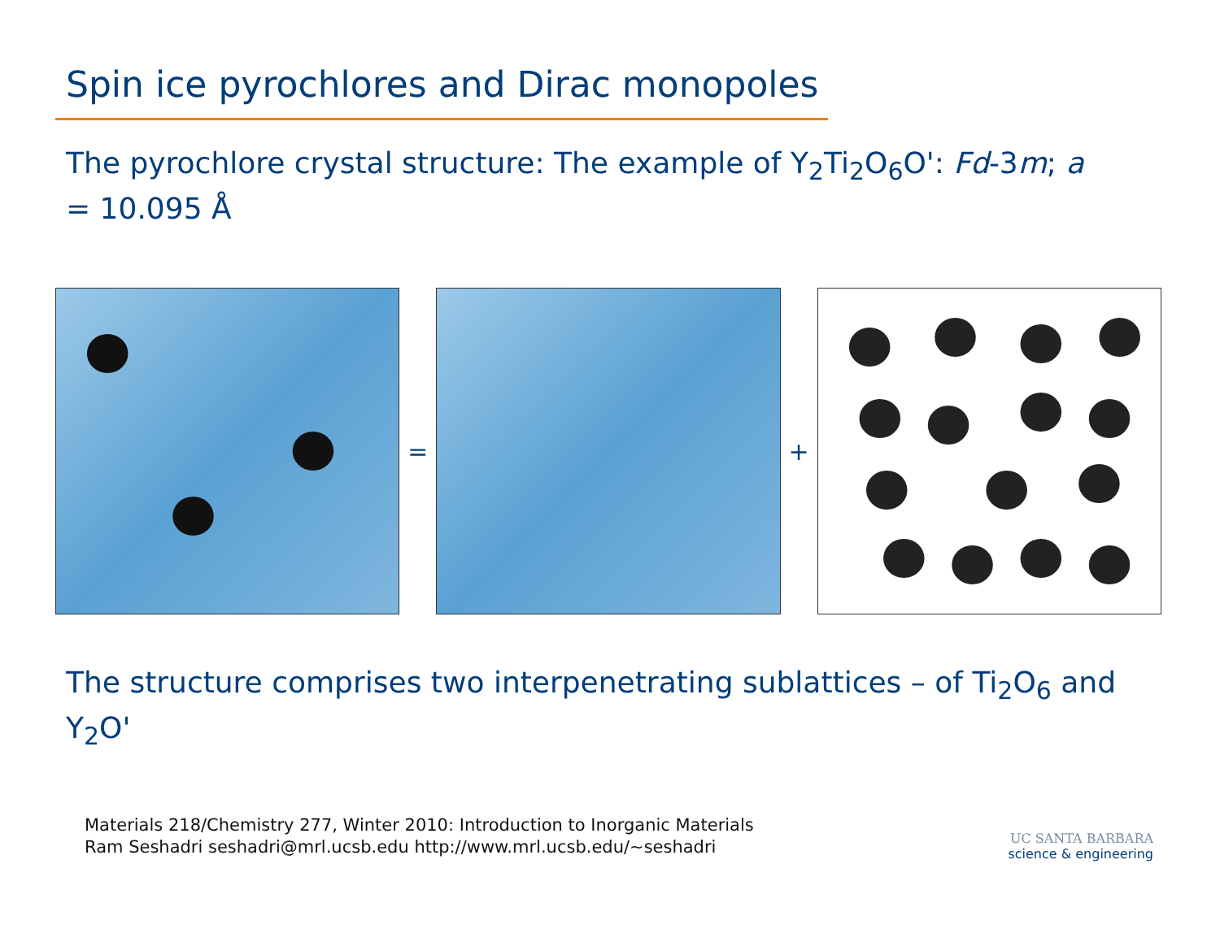Spin ice pyrochlores and Dirac monopoles
The pyrochlore crystal structure: The example of Y<sub>2</sub>Ti<sub>2</sub>O<sub>6</sub>O': Fd-3m; a = 10.095 Å
= +
The structure comprises two interpenetrating sublattices – of Ti<sub>2</sub>O<sub>6</sub> and Y<sub>2</sub>O'
Materials 218/Chemistry 277, Winter 2010: Introduction to Inorganic Materials
Ram Seshadri seshadri@mrl.ucsb.edu http://www.mrl.ucsb.edu/~seshadri
UC SANTA BARBARA
science & engineering